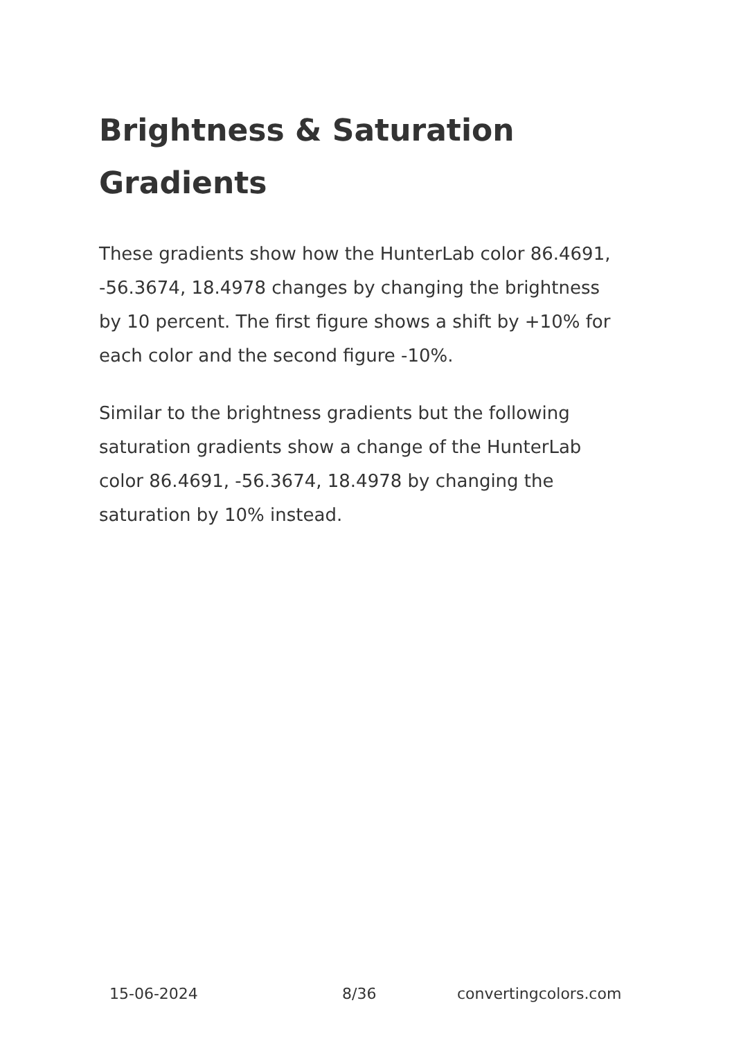Brightness & Saturation Gradients
These gradients show how the HunterLab color 86.4691, -56.3674, 18.4978 changes by changing the brightness by 10 percent. The first figure shows a shift by +10% for each color and the second figure -10%.
Similar to the brightness gradients but the following saturation gradients show a change of the HunterLab color 86.4691, -56.3674, 18.4978 by changing the saturation by 10% instead.
15-06-2024 8/36 convertingcolors.com